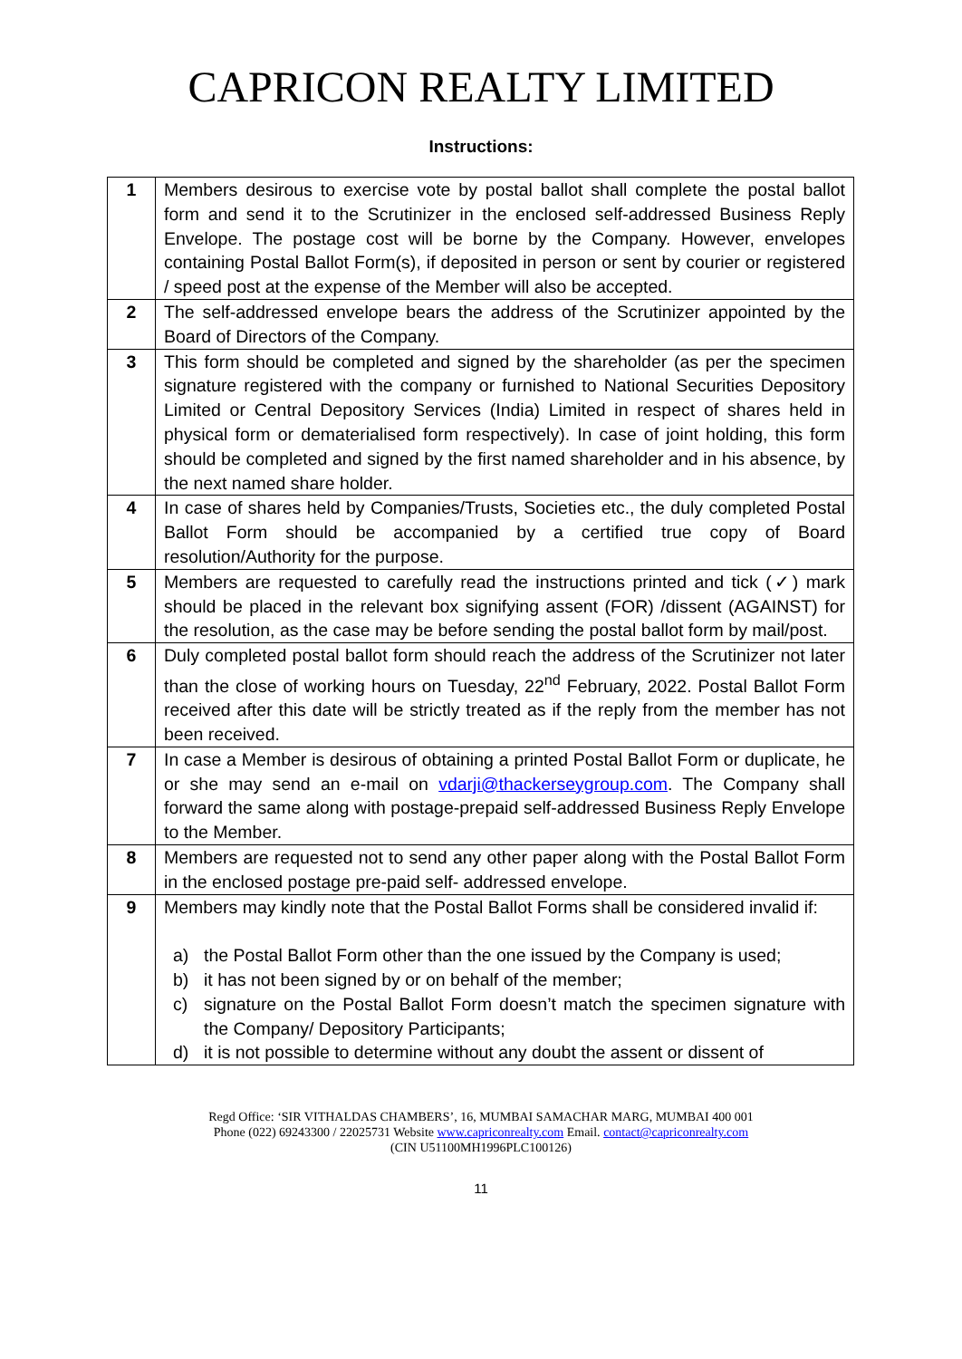CAPRICON REALTY LIMITED
Instructions:
| 1 | Members desirous to exercise vote by postal ballot shall complete the postal ballot form and send it to the Scrutinizer in the enclosed self-addressed Business Reply Envelope. The postage cost will be borne by the Company. However, envelopes containing Postal Ballot Form(s), if deposited in person or sent by courier or registered / speed post at the expense of the Member will also be accepted. |
| 2 | The self-addressed envelope bears the address of the Scrutinizer appointed by the Board of Directors of the Company. |
| 3 | This form should be completed and signed by the shareholder (as per the specimen signature registered with the company or furnished to National Securities Depository Limited or Central Depository Services (India) Limited in respect of shares held in physical form or dematerialised form respectively). In case of joint holding, this form should be completed and signed by the first named shareholder and in his absence, by the next named share holder. |
| 4 | In case of shares held by Companies/Trusts, Societies etc., the duly completed Postal Ballot Form should be accompanied by a certified true copy of Board resolution/Authority for the purpose. |
| 5 | Members are requested to carefully read the instructions printed and tick (✓) mark should be placed in the relevant box signifying assent (FOR) /dissent (AGAINST) for the resolution, as the case may be before sending the postal ballot form by mail/post. |
| 6 | Duly completed postal ballot form should reach the address of the Scrutinizer not later than the close of working hours on Tuesday, 22<sup>nd</sup> February, 2022. Postal Ballot Form received after this date will be strictly treated as if the reply from the member has not been received. |
| 7 | In case a Member is desirous of obtaining a printed Postal Ballot Form or duplicate, he or she may send an e-mail on vdarji@thackerseygroup.com . The Company shall forward the same along with postage-prepaid self-addressed Business Reply Envelope to the Member. |
| 8 | Members are requested not to send any other paper along with the Postal Ballot Form in the enclosed postage pre-paid self- addressed envelope. |
| 9 | Members may kindly note that the Postal Ballot Forms shall be considered invalid if: a) the Postal Ballot Form other than the one issued by the Company is used; b) it has not been signed by or on behalf of the member; c) signature on the Postal Ballot Form doesn’t match the specimen signature with the Company/ Depository Participants; d) it is not possible to determine without any doubt the assent or dissent of |
Regd Office: ‘SIR VITHALDAS CHAMBERS’, 16, MUMBAI SAMACHAR MARG, MUMBAI 400 001
Phone (022) 69243300 / 22025731 Website www.capriconrealty.com Email. contact@capriconrealty.com
(CIN U51100MH1996PLC100126)
11